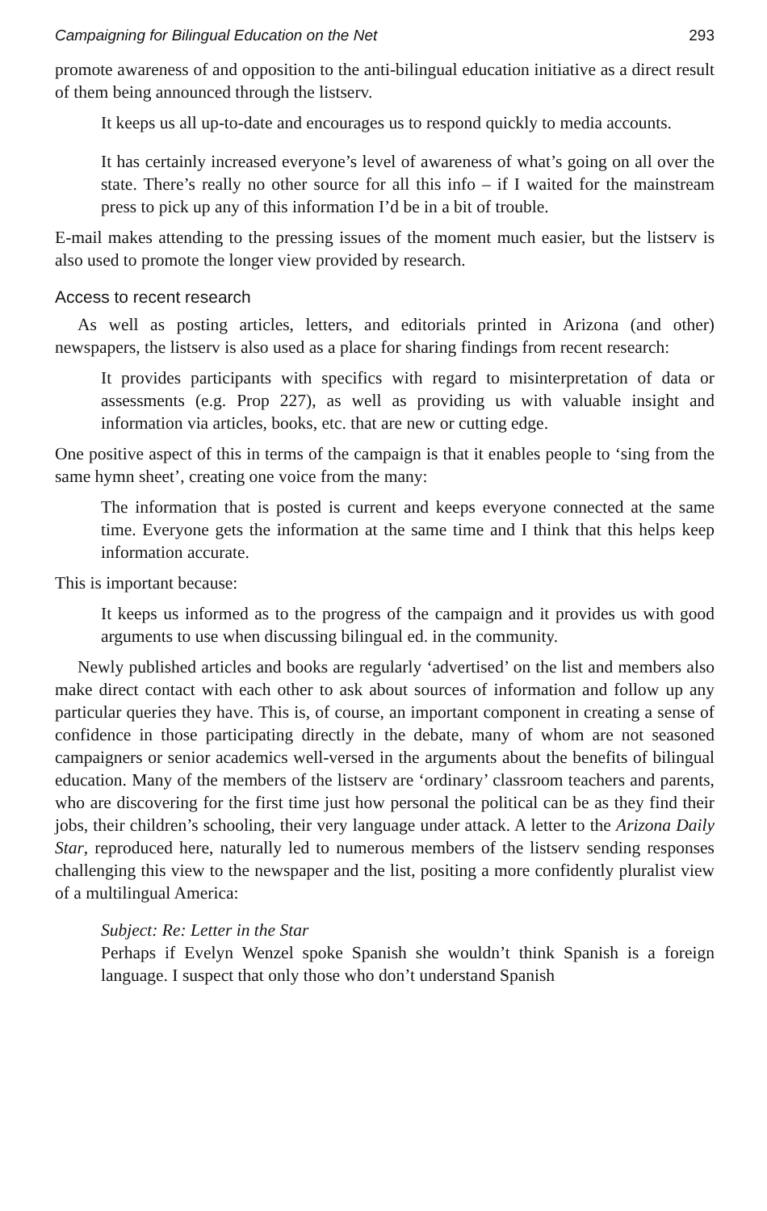Campaigning for Bilingual Education on the Net 293
promote awareness of and opposition to the anti-bilingual education initiative as a direct result of them being announced through the listserv.
It keeps us all up-to-date and encourages us to respond quickly to media accounts.
It has certainly increased everyone’s level of awareness of what’s going on all over the state. There’s really no other source for all this info – if I waited for the mainstream press to pick up any of this information I’d be in a bit of trouble.
E-mail makes attending to the pressing issues of the moment much easier, but the listserv is also used to promote the longer view provided by research.
Access to recent research
As well as posting articles, letters, and editorials printed in Arizona (and other) newspapers, the listserv is also used as a place for sharing findings from recent research:
It provides participants with specifics with regard to misinterpretation of data or assessments (e.g. Prop 227), as well as providing us with valuable insight and information via articles, books, etc. that are new or cutting edge.
One positive aspect of this in terms of the campaign is that it enables people to ‘sing from the same hymn sheet’, creating one voice from the many:
The information that is posted is current and keeps everyone connected at the same time. Everyone gets the information at the same time and I think that this helps keep information accurate.
This is important because:
It keeps us informed as to the progress of the campaign and it provides us with good arguments to use when discussing bilingual ed. in the community.
Newly published articles and books are regularly ‘advertised’ on the list and members also make direct contact with each other to ask about sources of information and follow up any particular queries they have. This is, of course, an important component in creating a sense of confidence in those participating directly in the debate, many of whom are not seasoned campaigners or senior academics well-versed in the arguments about the benefits of bilingual education. Many of the members of the listserv are ‘ordinary’ classroom teachers and parents, who are discovering for the first time just how personal the political can be as they find their jobs, their children’s schooling, their very language under attack. A letter to the Arizona Daily Star, reproduced here, naturally led to numerous members of the listserv sending responses challenging this view to the newspaper and the list, positing a more confidently pluralist view of a multilingual America:
Subject: Re: Letter in the Star
Perhaps if Evelyn Wenzel spoke Spanish she wouldn’t think Spanish is a foreign language. I suspect that only those who don’t understand Spanish